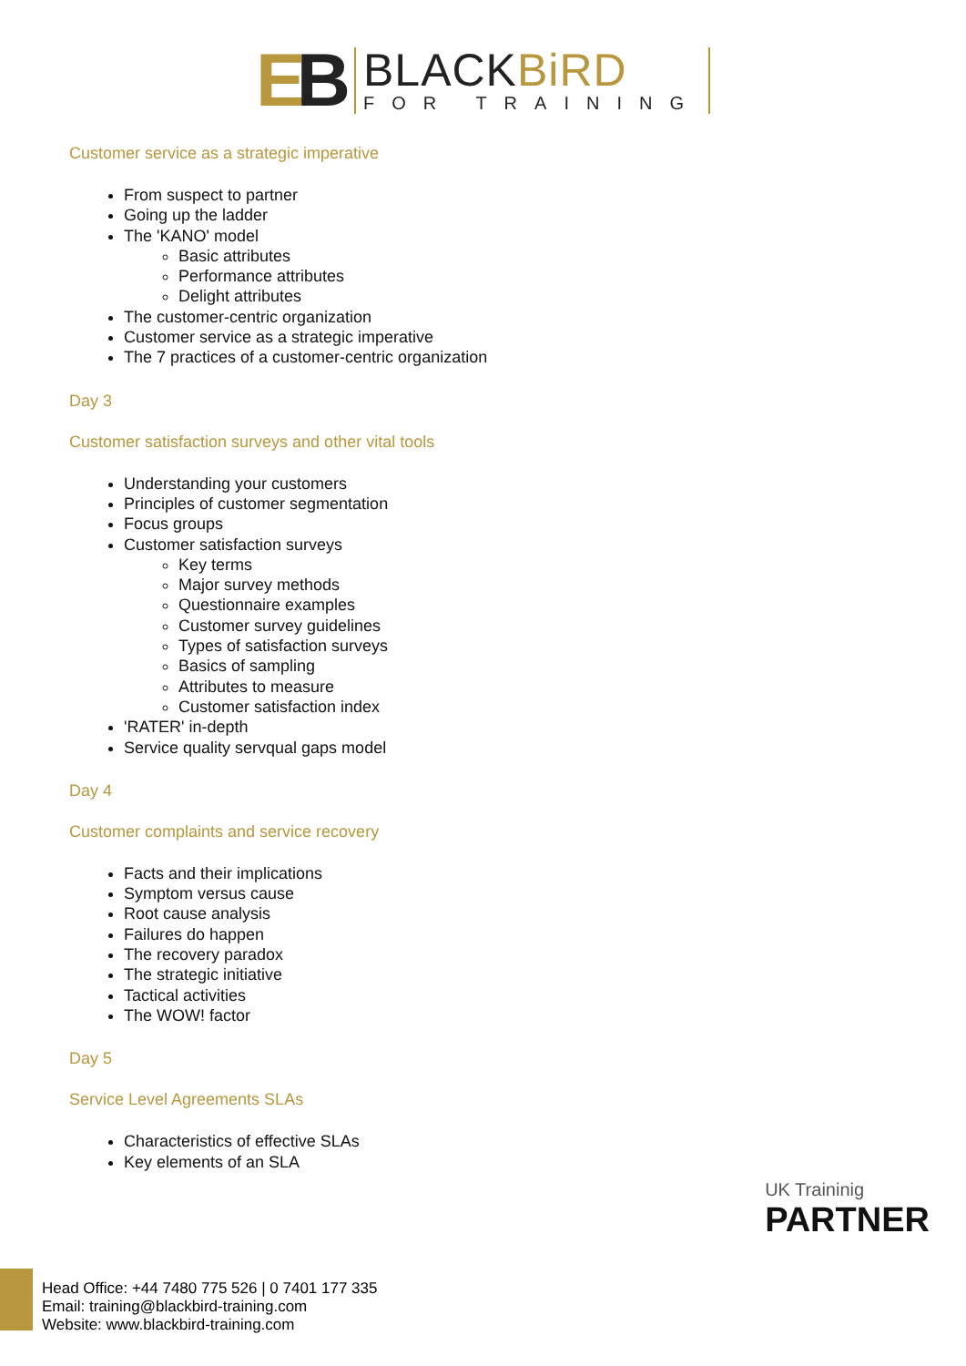EB
BLACKBiRD
FOR TRAINING
Customer service as a strategic imperative
From suspect to partner
Going up the ladder
The 'KANO' model
Basic attributes
Performance attributes
Delight attributes
The customer-centric organization
Customer service as a strategic imperative
The 7 practices of a customer-centric organization
Day 3
Customer satisfaction surveys and other vital tools
Understanding your customers
Principles of customer segmentation
Focus groups
Customer satisfaction surveys
Key terms
Major survey methods
Questionnaire examples
Customer survey guidelines
Types of satisfaction surveys
Basics of sampling
Attributes to measure
Customer satisfaction index
'RATER' in-depth
Service quality servqual gaps model
Day 4
Customer complaints and service recovery
Facts and their implications
Symptom versus cause
Root cause analysis
Failures do happen
The recovery paradox
The strategic initiative
Tactical activities
The WOW! factor
Day 5
Service Level Agreements SLAs
Characteristics of effective SLAs
Key elements of an SLA
UK Traininig
PARTNER
Head Office: +44 7480 775 526 | 0 7401 177 335
Email: training@blackbird-training.com
Website: www.blackbird-training.com